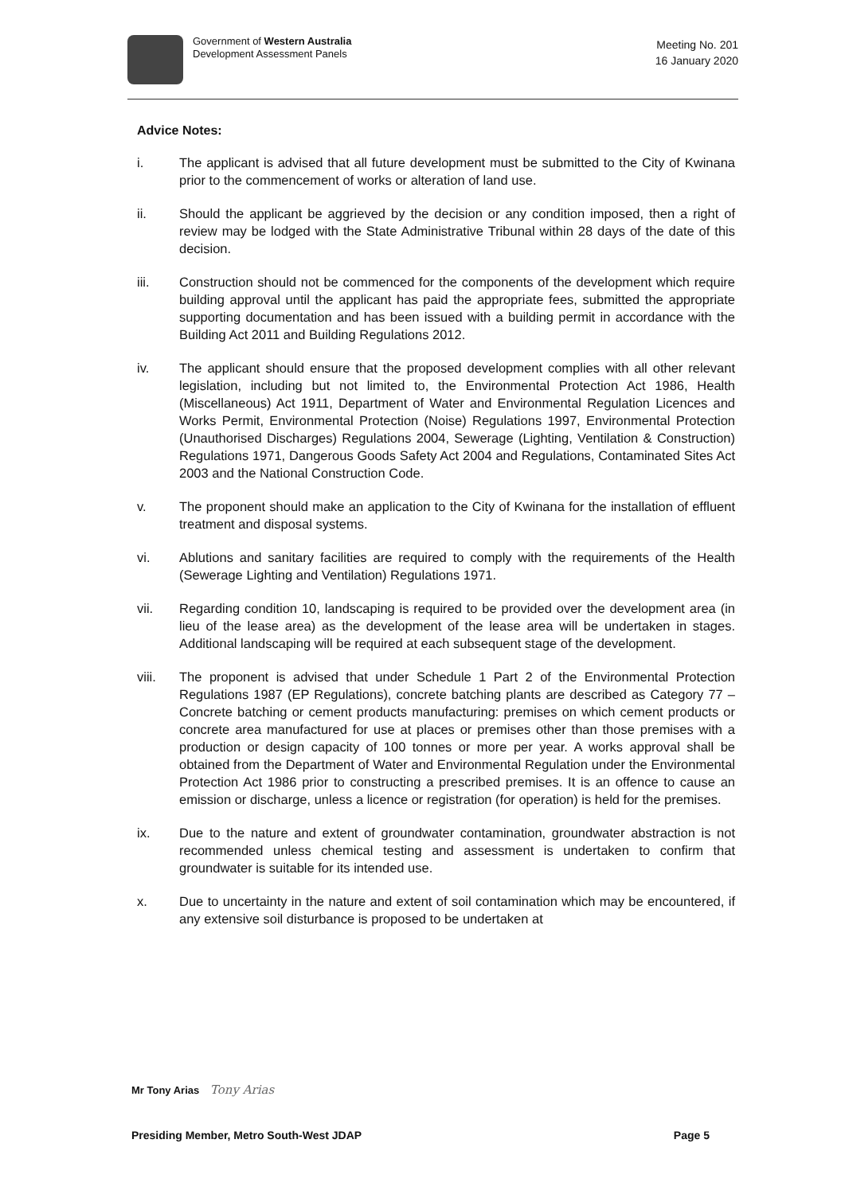Government of Western Australia
Development Assessment Panels
Meeting No. 201
16 January 2020
Advice Notes:
i. The applicant is advised that all future development must be submitted to the City of Kwinana prior to the commencement of works or alteration of land use.
ii. Should the applicant be aggrieved by the decision or any condition imposed, then a right of review may be lodged with the State Administrative Tribunal within 28 days of the date of this decision.
iii. Construction should not be commenced for the components of the development which require building approval until the applicant has paid the appropriate fees, submitted the appropriate supporting documentation and has been issued with a building permit in accordance with the Building Act 2011 and Building Regulations 2012.
iv. The applicant should ensure that the proposed development complies with all other relevant legislation, including but not limited to, the Environmental Protection Act 1986, Health (Miscellaneous) Act 1911, Department of Water and Environmental Regulation Licences and Works Permit, Environmental Protection (Noise) Regulations 1997, Environmental Protection (Unauthorised Discharges) Regulations 2004, Sewerage (Lighting, Ventilation & Construction) Regulations 1971, Dangerous Goods Safety Act 2004 and Regulations, Contaminated Sites Act 2003 and the National Construction Code.
v. The proponent should make an application to the City of Kwinana for the installation of effluent treatment and disposal systems.
vi. Ablutions and sanitary facilities are required to comply with the requirements of the Health (Sewerage Lighting and Ventilation) Regulations 1971.
vii. Regarding condition 10, landscaping is required to be provided over the development area (in lieu of the lease area) as the development of the lease area will be undertaken in stages. Additional landscaping will be required at each subsequent stage of the development.
viii. The proponent is advised that under Schedule 1 Part 2 of the Environmental Protection Regulations 1987 (EP Regulations), concrete batching plants are described as Category 77 – Concrete batching or cement products manufacturing: premises on which cement products or concrete area manufactured for use at places or premises other than those premises with a production or design capacity of 100 tonnes or more per year. A works approval shall be obtained from the Department of Water and Environmental Regulation under the Environmental Protection Act 1986 prior to constructing a prescribed premises. It is an offence to cause an emission or discharge, unless a licence or registration (for operation) is held for the premises.
ix. Due to the nature and extent of groundwater contamination, groundwater abstraction is not recommended unless chemical testing and assessment is undertaken to confirm that groundwater is suitable for its intended use.
x. Due to uncertainty in the nature and extent of soil contamination which may be encountered, if any extensive soil disturbance is proposed to be undertaken at
Mr Tony Arias Tony Arias
Presiding Member, Metro South-West JDAP Page 5